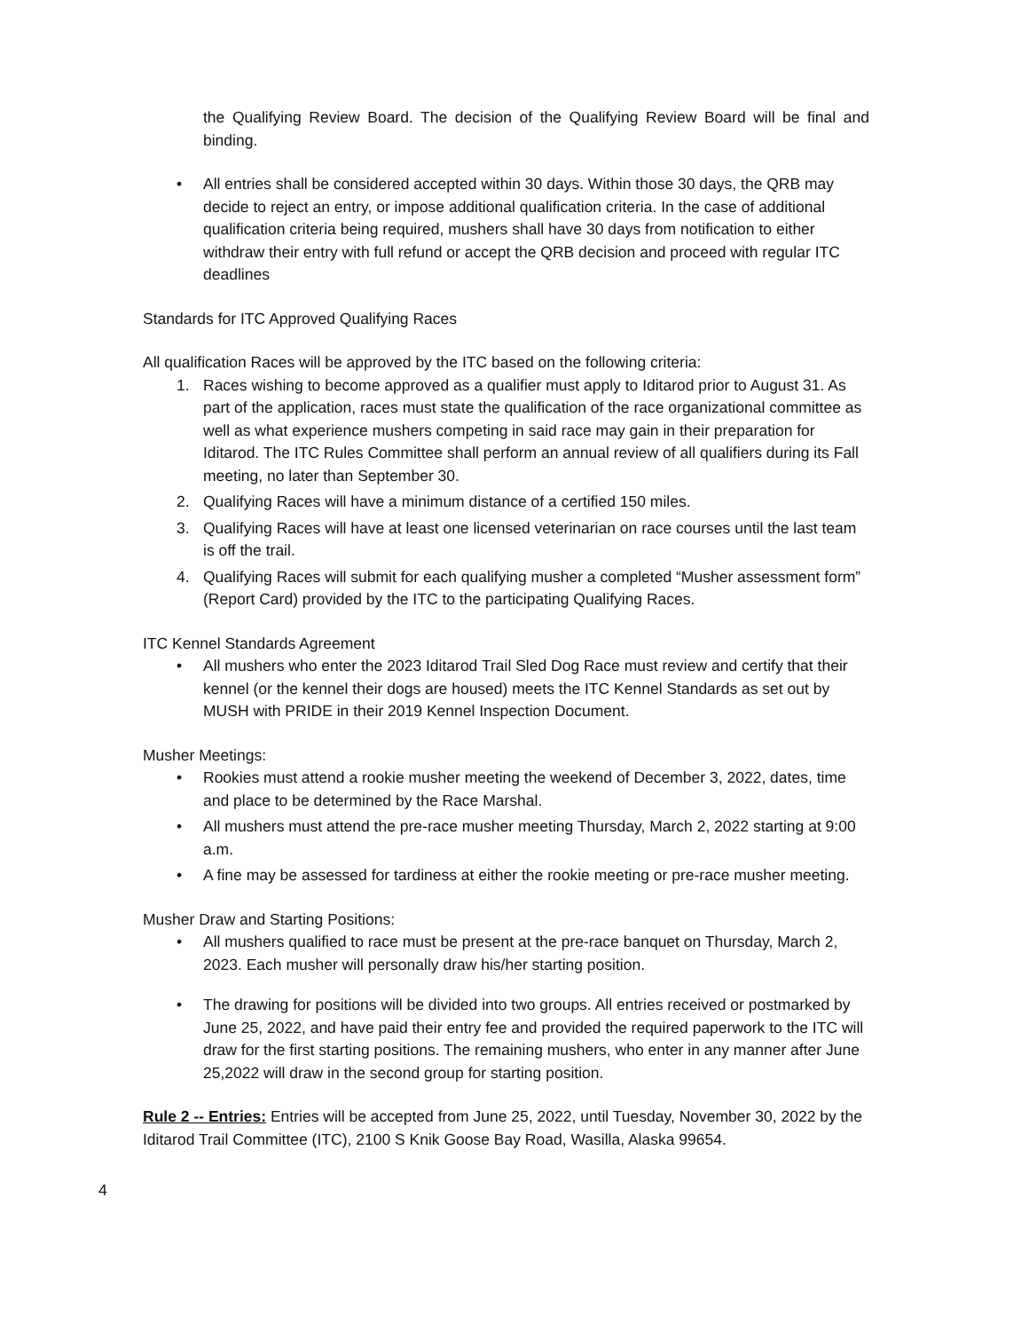the Qualifying Review Board. The decision of the Qualifying Review Board will be final and binding.
• All entries shall be considered accepted within 30 days. Within those 30 days, the QRB may decide to reject an entry, or impose additional qualification criteria. In the case of additional qualification criteria being required, mushers shall have 30 days from notification to either withdraw their entry with full refund or accept the QRB decision and proceed with regular ITC deadlines
Standards for ITC Approved Qualifying Races
All qualification Races will be approved by the ITC based on the following criteria:
1. Races wishing to become approved as a qualifier must apply to Iditarod prior to August 31. As part of the application, races must state the qualification of the race organizational committee as well as what experience mushers competing in said race may gain in their preparation for Iditarod. The ITC Rules Committee shall perform an annual review of all qualifiers during its Fall meeting, no later than September 30.
2. Qualifying Races will have a minimum distance of a certified 150 miles.
3. Qualifying Races will have at least one licensed veterinarian on race courses until the last team is off the trail.
4. Qualifying Races will submit for each qualifying musher a completed “Musher assessment form” (Report Card) provided by the ITC to the participating Qualifying Races.
ITC Kennel Standards Agreement
• All mushers who enter the 2023 Iditarod Trail Sled Dog Race must review and certify that their kennel (or the kennel their dogs are housed) meets the ITC Kennel Standards as set out by MUSH with PRIDE in their 2019 Kennel Inspection Document.
Musher Meetings:
• Rookies must attend a rookie musher meeting the weekend of December 3, 2022, dates, time and place to be determined by the Race Marshal.
• All mushers must attend the pre-race musher meeting Thursday, March 2, 2022 starting at 9:00 a.m.
• A fine may be assessed for tardiness at either the rookie meeting or pre-race musher meeting.
Musher Draw and Starting Positions:
• All mushers qualified to race must be present at the pre-race banquet on Thursday, March 2, 2023. Each musher will personally draw his/her starting position.
• The drawing for positions will be divided into two groups. All entries received or postmarked by June 25, 2022, and have paid their entry fee and provided the required paperwork to the ITC will draw for the first starting positions. The remaining mushers, who enter in any manner after June 25,2022 will draw in the second group for starting position.
Rule 2 -- Entries: Entries will be accepted from June 25, 2022, until Tuesday, November 30, 2022 by the Iditarod Trail Committee (ITC), 2100 S Knik Goose Bay Road, Wasilla, Alaska 99654.
4